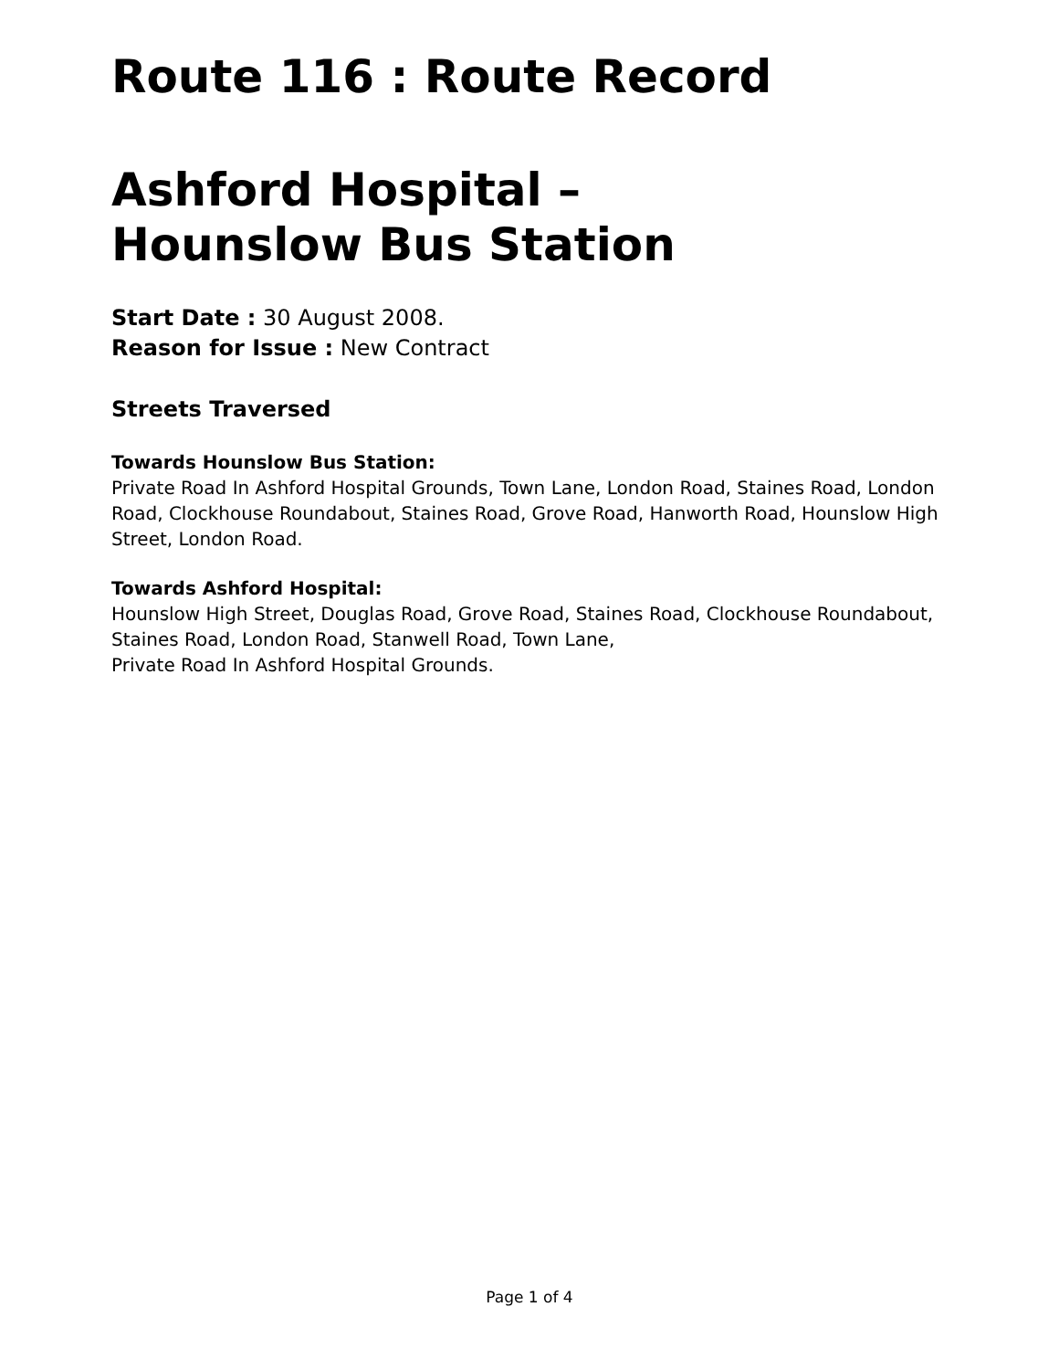Route 116 : Route Record
Ashford Hospital –
Hounslow Bus Station
Start Date : 30 August 2008.
Reason for Issue : New Contract
Streets Traversed
Towards Hounslow Bus Station:
Private Road In Ashford Hospital Grounds, Town Lane, London Road, Staines Road, London Road, Clockhouse Roundabout, Staines Road, Grove Road, Hanworth Road, Hounslow High Street, London Road.
Towards Ashford Hospital:
Hounslow High Street, Douglas Road, Grove Road, Staines Road, Clockhouse Roundabout, Staines Road, London Road, Stanwell Road, Town Lane,
Private Road In Ashford Hospital Grounds.
Page 1 of 4